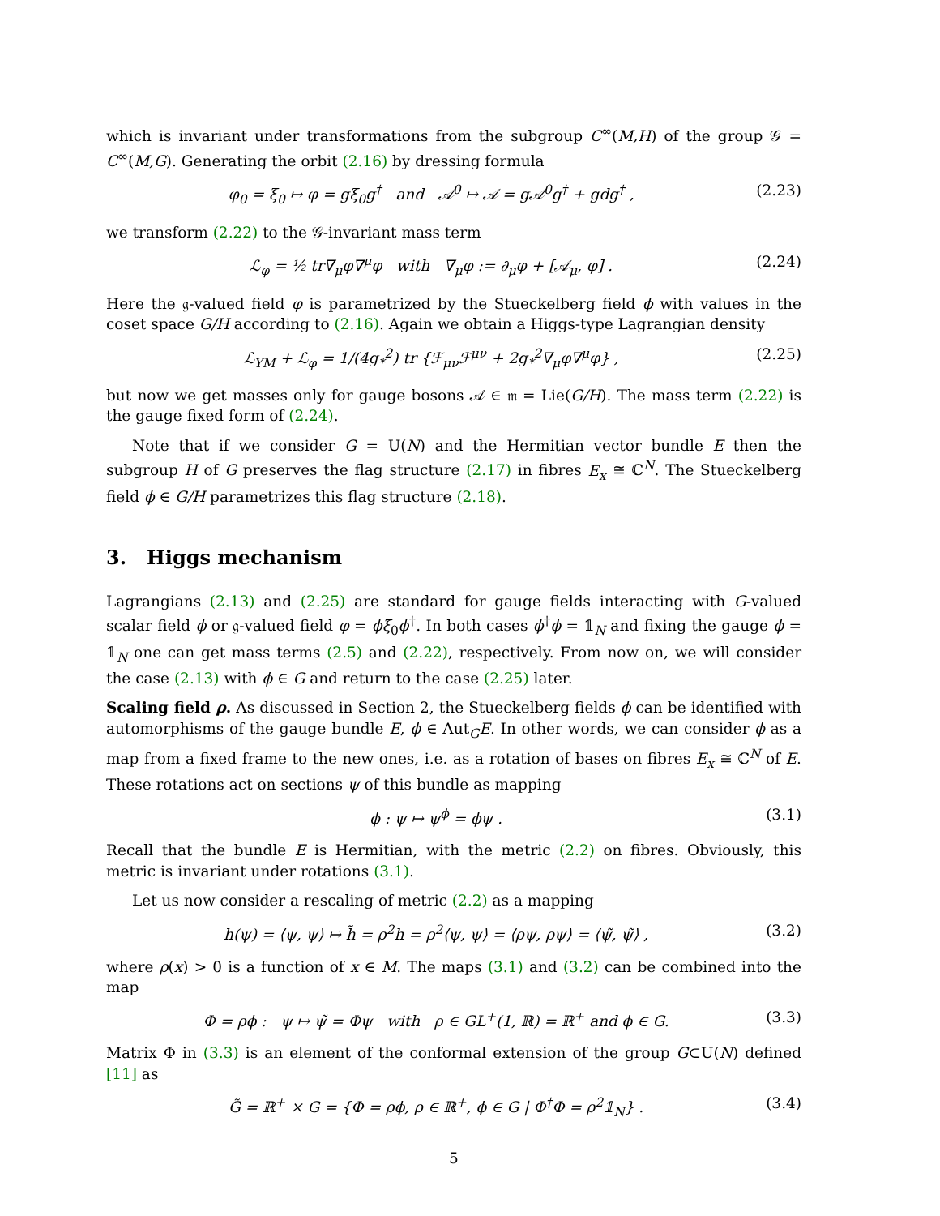which is invariant under transformations from the subgroup C<sup>∞</sup>(M,H) of the group 𝒢 = C<sup>∞</sup>(M,G). Generating the orbit (2.16) by dressing formula
φ<sub>0</sub> = ξ<sub>0</sub> ↦ φ = gξ<sub>0</sub>g<sup>†</sup> and 𝒜<sup>0</sup> ↦ 𝒜 = g𝒜<sup>0</sup>g<sup>†</sup> + gdg<sup>†</sup> , (2.23)
we transform (2.22) to the 𝒢-invariant mass term
ℒ<sub>φ</sub> = ½ tr∇<sub>μ</sub>φ∇<sup>μ</sup>φ with ∇<sub>μ</sub>φ := ∂<sub>μ</sub>φ + [𝒜<sub>μ</sub>, φ] . (2.24)
Here the 𝔤-valued field φ is parametrized by the Stueckelberg field ϕ with values in the coset space G/H according to (2.16). Again we obtain a Higgs-type Lagrangian density
ℒ<sub>YM</sub> + ℒ<sub>φ</sub> = 1/(4g<sub>*</sub><sup>2</sup>) tr {ℱ<sub>μν</sub>ℱ<sup>μν</sup> + 2g<sub>*</sub><sup>2</sup>∇<sub>μ</sub>φ∇<sup>μ</sup>φ} , (2.25)
but now we get masses only for gauge bosons 𝒜 ∈ 𝔪 = Lie(G/H). The mass term (2.22) is the gauge fixed form of (2.24).
Note that if we consider G = U(N) and the Hermitian vector bundle E then the subgroup H of G preserves the flag structure (2.17) in fibres E<sub>x</sub> ≅ ℂ<sup>N</sup>. The Stueckelberg field ϕ ∈ G/H parametrizes this flag structure (2.18).
3. Higgs mechanism
Lagrangians (2.13) and (2.25) are standard for gauge fields interacting with G-valued scalar field ϕ or 𝔤-valued field φ = ϕξ<sub>0</sub>ϕ<sup>†</sup>. In both cases ϕ<sup>†</sup>ϕ = 𝟙<sub>N</sub> and fixing the gauge ϕ = 𝟙<sub>N</sub> one can get mass terms (2.5) and (2.22), respectively. From now on, we will consider the case (2.13) with ϕ ∈ G and return to the case (2.25) later.
Scaling field ρ. As discussed in Section 2, the Stueckelberg fields ϕ can be identified with automorphisms of the gauge bundle E, ϕ ∈ Aut<sub>G</sub>E. In other words, we can consider ϕ as a map from a fixed frame to the new ones, i.e. as a rotation of bases on fibres E<sub>x</sub> ≅ ℂ<sup>N</sup> of E. These rotations act on sections ψ of this bundle as mapping
ϕ : ψ ↦ ψ<sup>ϕ</sup> = ϕψ . (3.1)
Recall that the bundle E is Hermitian, with the metric (2.2) on fibres. Obviously, this metric is invariant under rotations (3.1).
Let us now consider a rescaling of metric (2.2) as a mapping
h(ψ) = ⟨ψ, ψ⟩ ↦ h̃ = ρ<sup>2</sup>h = ρ<sup>2</sup>⟨ψ, ψ⟩ = ⟨ρψ, ρψ⟩ = ⟨ψ̃, ψ̃⟩ , (3.2)
where ρ(x) > 0 is a function of x ∈ M. The maps (3.1) and (3.2) can be combined into the map
Φ = ρϕ : ψ ↦ ψ̃ = Φψ with ρ ∈ GL<sup>+</sup>(1, ℝ) = ℝ<sup>+</sup> and ϕ ∈ G. (3.3)
Matrix Φ in (3.3) is an element of the conformal extension of the group G⊂U(N) defined [11] as
G̃ = ℝ<sup>+</sup> × G = {Φ = ρϕ, ρ ∈ ℝ<sup>+</sup>, ϕ ∈ G | Φ<sup>†</sup>Φ = ρ<sup>2</sup>𝟙<sub>N</sub>} . (3.4)
5